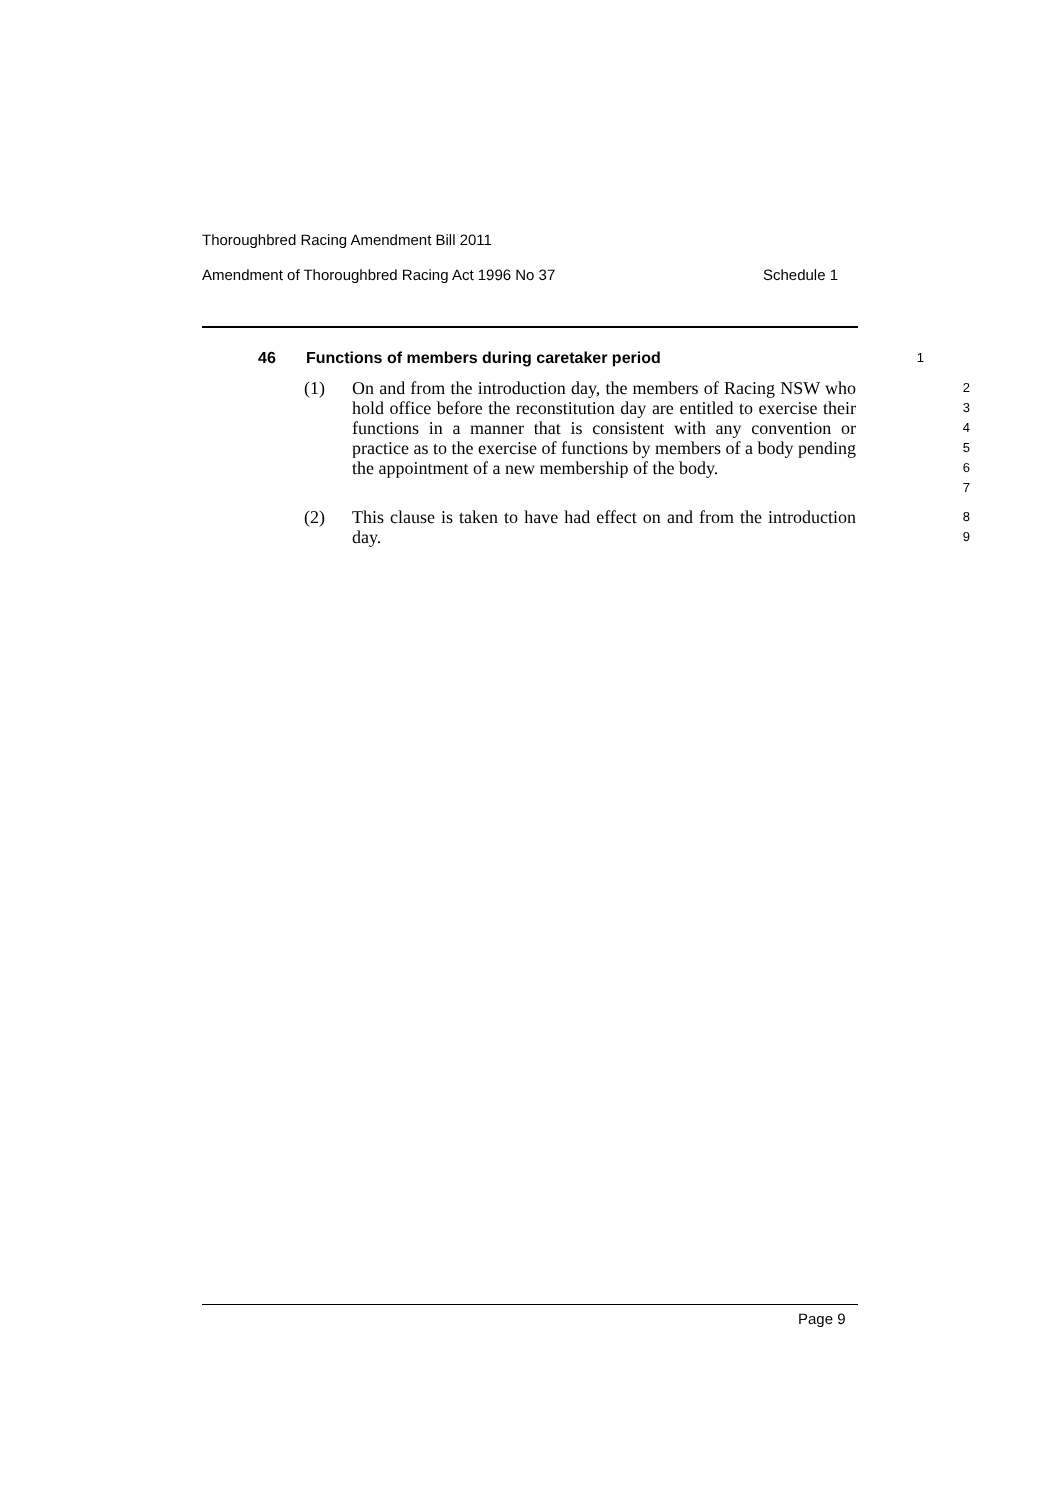Thoroughbred Racing Amendment Bill 2011
Amendment of Thoroughbred Racing Act 1996 No 37 Schedule 1
46 Functions of members during caretaker period 1
(1) On and from the introduction day, the members of Racing NSW who hold office before the reconstitution day are entitled to exercise their functions in a manner that is consistent with any convention or practice as to the exercise of functions by members of a body pending the appointment of a new membership of the body. 234567
(2) This clause is taken to have had effect on and from the introduction day. 89
Page 9